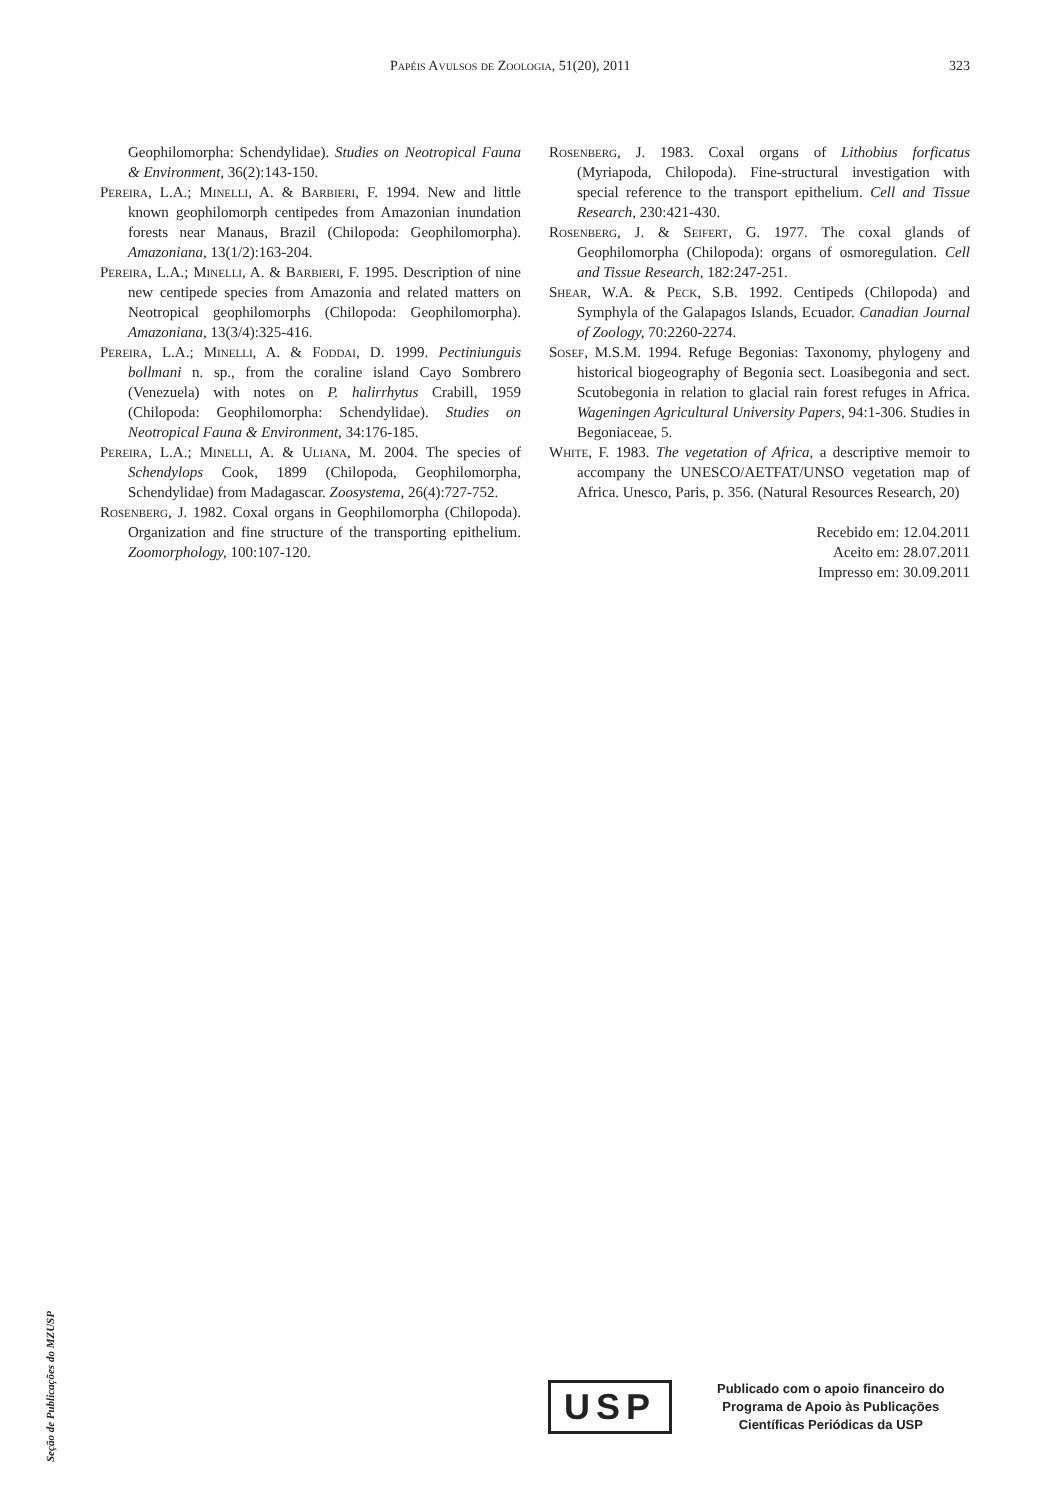Papéis Avulsos de Zoologia, 51(20), 2011 323
Geophilomorpha: Schendylidae). Studies on Neotropical Fauna & Environment, 36(2):143-150.
Pereira, L.A.; Minelli, A. & Barbieri, F. 1994. New and little known geophilomorph centipedes from Amazonian inundation forests near Manaus, Brazil (Chilopoda: Geophilomorpha). Amazoniana, 13(1/2):163-204.
Pereira, L.A.; Minelli, A. & Barbieri, F. 1995. Description of nine new centipede species from Amazonia and related matters on Neotropical geophilomorphs (Chilopoda: Geophilomorpha). Amazoniana, 13(3/4):325-416.
Pereira, L.A.; Minelli, A. & Foddai, D. 1999. Pectiniunguis bollmani n. sp., from the coraline island Cayo Sombrero (Venezuela) with notes on P. halirrhytus Crabill, 1959 (Chilopoda: Geophilomorpha: Schendylidae). Studies on Neotropical Fauna & Environment, 34:176-185.
Pereira, L.A.; Minelli, A. & Uliana, M. 2004. The species of Schendylops Cook, 1899 (Chilopoda, Geophilomorpha, Schendylidae) from Madagascar. Zoosystema, 26(4):727-752.
Rosenberg, J. 1982. Coxal organs in Geophilomorpha (Chilopoda). Organization and fine structure of the transporting epithelium. Zoomorphology, 100:107-120.
Rosenberg, J. 1983. Coxal organs of Lithobius forficatus (Myriapoda, Chilopoda). Fine-structural investigation with special reference to the transport epithelium. Cell and Tissue Research, 230:421-430.
Rosenberg, J. & Seifert, G. 1977. The coxal glands of Geophilomorpha (Chilopoda): organs of osmoregulation. Cell and Tissue Research, 182:247-251.
Shear, W.A. & Peck, S.B. 1992. Centipeds (Chilopoda) and Symphyla of the Galapagos Islands, Ecuador. Canadian Journal of Zoology, 70:2260-2274.
Sosef, M.S.M. 1994. Refuge Begonias: Taxonomy, phylogeny and historical biogeography of Begonia sect. Loasibegonia and sect. Scutobegonia in relation to glacial rain forest refuges in Africa. Wageningen Agricultural University Papers, 94:1-306. Studies in Begoniaceae, 5.
White, F. 1983. The vegetation of Africa, a descriptive memoir to accompany the UNESCO/AETFAT/UNSO vegetation map of Africa. Unesco, Paris, p. 356. (Natural Resources Research, 20)
Recebido em: 12.04.2011
Aceito em: 28.07.2011
Impresso em: 30.09.2011
Seção de Publicações do MZUSP
USP
Publicado com o apoio financeiro do
Programa de Apoio às Publicações
Científicas Periódicas da USP